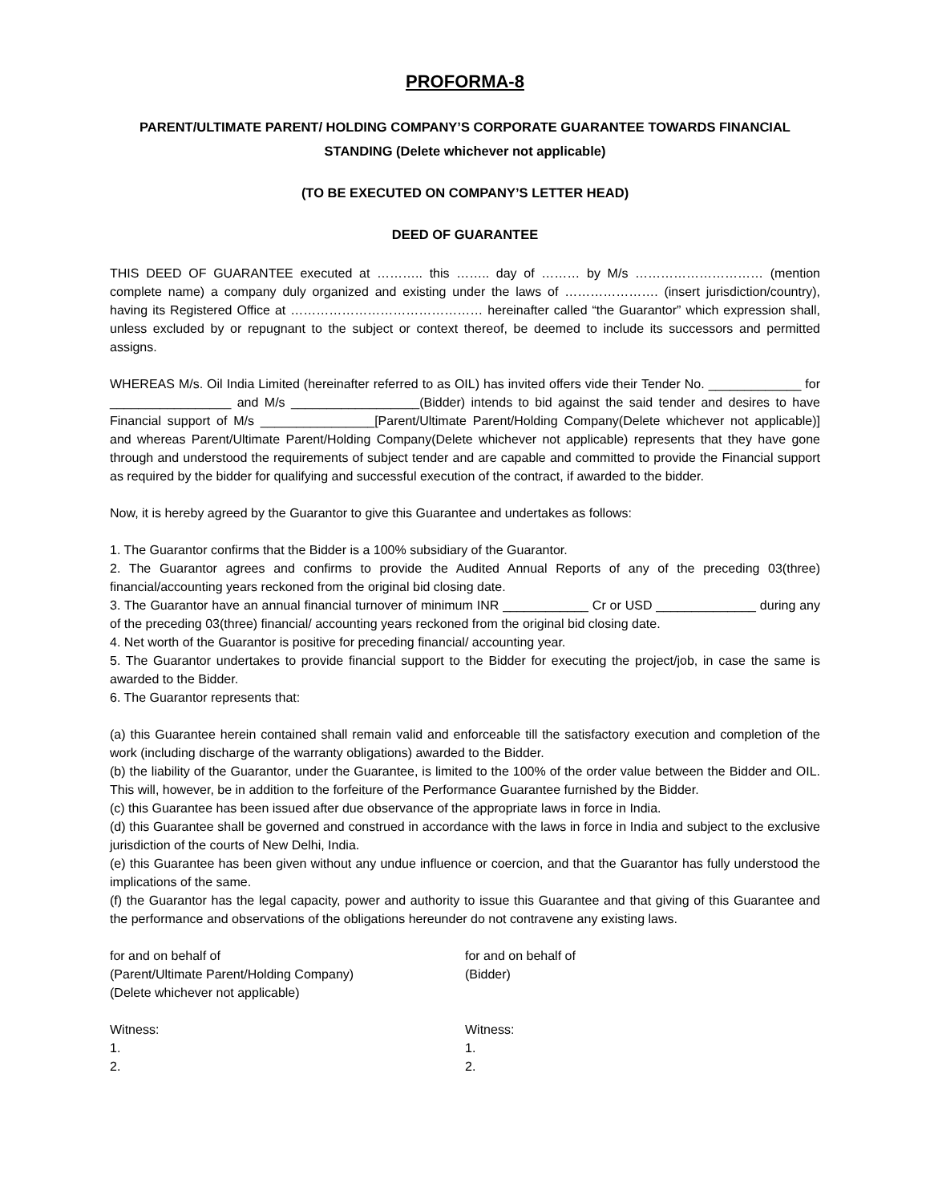PROFORMA-8
PARENT/ULTIMATE PARENT/ HOLDING COMPANY’S CORPORATE GUARANTEE TOWARDS FINANCIAL STANDING (Delete whichever not applicable)
(TO BE EXECUTED ON COMPANY’S LETTER HEAD)
DEED OF GUARANTEE
THIS DEED OF GUARANTEE executed at ……….. this …….. day of ……… by M/s ………………………… (mention complete name) a company duly organized and existing under the laws of …………………. (insert jurisdiction/country), having its Registered Office at ……………………………………… hereinafter called “the Guarantor” which expression shall, unless excluded by or repugnant to the subject or context thereof, be deemed to include its successors and permitted assigns.
WHEREAS M/s. Oil India Limited (hereinafter referred to as OIL) has invited offers vide their Tender No. _____________ for _________________ and M/s __________________(Bidder) intends to bid against the said tender and desires to have Financial support of M/s ________________[Parent/Ultimate Parent/Holding Company(Delete whichever not applicable)] and whereas Parent/Ultimate Parent/Holding Company(Delete whichever not applicable) represents that they have gone through and understood the requirements of subject tender and are capable and committed to provide the Financial support as required by the bidder for qualifying and successful execution of the contract, if awarded to the bidder.
Now, it is hereby agreed by the Guarantor to give this Guarantee and undertakes as follows:
1. The Guarantor confirms that the Bidder is a 100% subsidiary of the Guarantor.
2. The Guarantor agrees and confirms to provide the Audited Annual Reports of any of the preceding 03(three) financial/accounting years reckoned from the original bid closing date.
3. The Guarantor have an annual financial turnover of minimum INR ____________ Cr or USD ______________ during any of the preceding 03(three) financial/ accounting years reckoned from the original bid closing date.
4. Net worth of the Guarantor is positive for preceding financial/ accounting year.
5. The Guarantor undertakes to provide financial support to the Bidder for executing the project/job, in case the same is awarded to the Bidder.
6. The Guarantor represents that:
(a) this Guarantee herein contained shall remain valid and enforceable till the satisfactory execution and completion of the work (including discharge of the warranty obligations) awarded to the Bidder.
(b) the liability of the Guarantor, under the Guarantee, is limited to the 100% of the order value between the Bidder and OIL. This will, however, be in addition to the forfeiture of the Performance Guarantee furnished by the Bidder.
(c) this Guarantee has been issued after due observance of the appropriate laws in force in India.
(d) this Guarantee shall be governed and construed in accordance with the laws in force in India and subject to the exclusive jurisdiction of the courts of New Delhi, India.
(e) this Guarantee has been given without any undue influence or coercion, and that the Guarantor has fully understood the implications of the same.
(f) the Guarantor has the legal capacity, power and authority to issue this Guarantee and that giving of this Guarantee and the performance and observations of the obligations hereunder do not contravene any existing laws.
for and on behalf of
(Parent/Ultimate Parent/Holding Company)
(Delete whichever not applicable)
Witness:
1.
2.
for and on behalf of
(Bidder)
Witness:
1.
2.